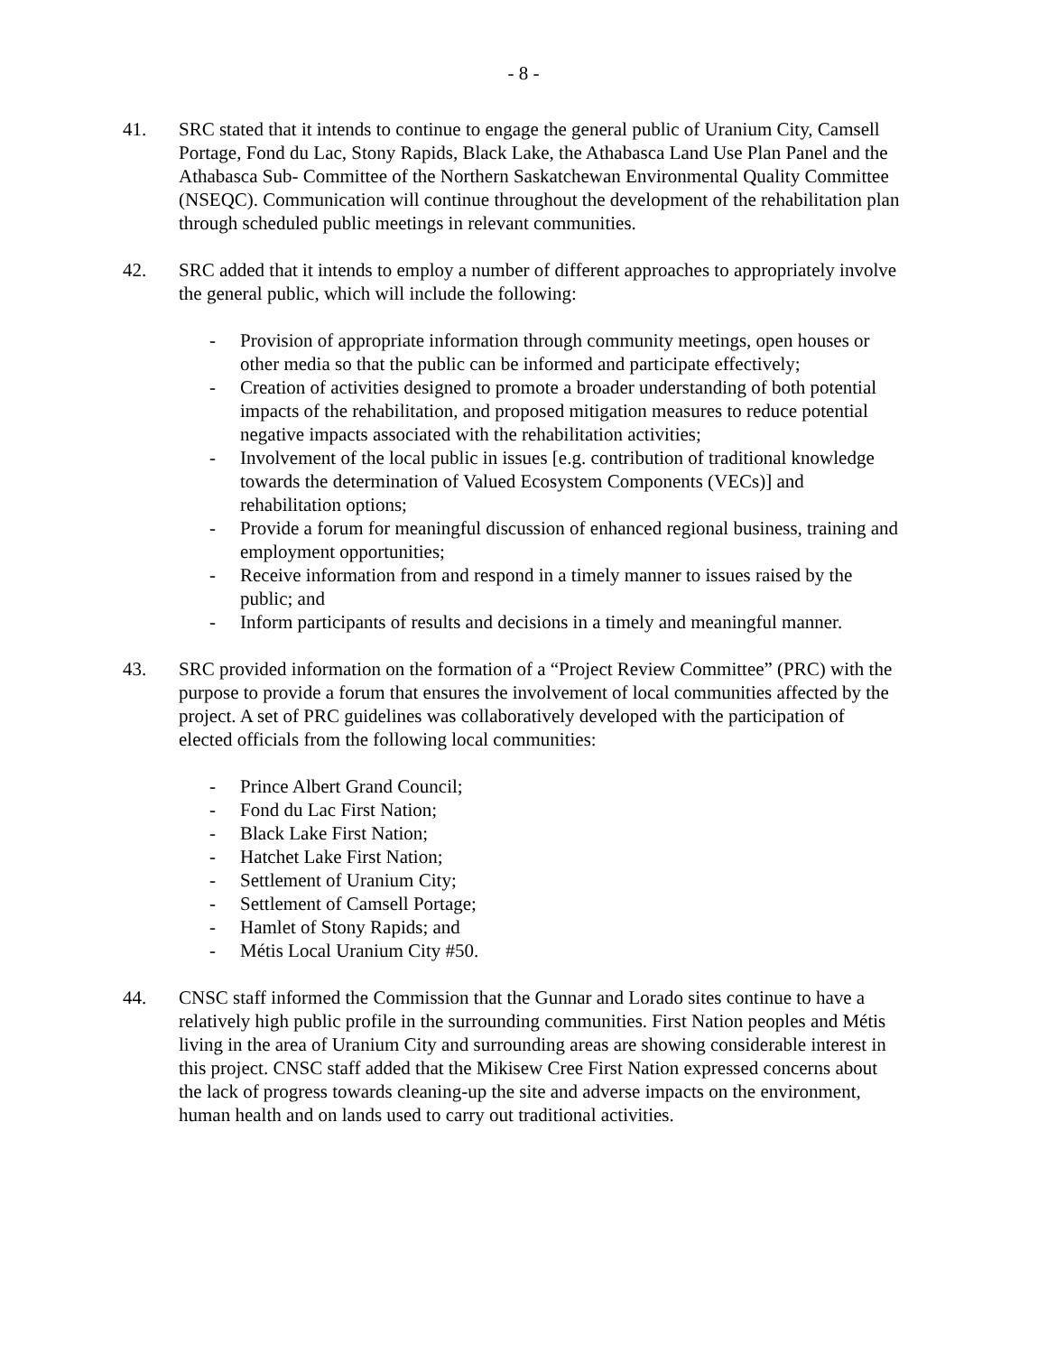- 8 -
41. SRC stated that it intends to continue to engage the general public of Uranium City, Camsell Portage, Fond du Lac, Stony Rapids, Black Lake, the Athabasca Land Use Plan Panel and the Athabasca Sub- Committee of the Northern Saskatchewan Environmental Quality Committee (NSEQC). Communication will continue throughout the development of the rehabilitation plan through scheduled public meetings in relevant communities.
42. SRC added that it intends to employ a number of different approaches to appropriately involve the general public, which will include the following:
- Provision of appropriate information through community meetings, open houses or other media so that the public can be informed and participate effectively;
- Creation of activities designed to promote a broader understanding of both potential impacts of the rehabilitation, and proposed mitigation measures to reduce potential negative impacts associated with the rehabilitation activities;
- Involvement of the local public in issues [e.g. contribution of traditional knowledge towards the determination of Valued Ecosystem Components (VECs)] and rehabilitation options;
- Provide a forum for meaningful discussion of enhanced regional business, training and employment opportunities;
- Receive information from and respond in a timely manner to issues raised by the public; and
- Inform participants of results and decisions in a timely and meaningful manner.
43. SRC provided information on the formation of a “Project Review Committee” (PRC) with the purpose to provide a forum that ensures the involvement of local communities affected by the project. A set of PRC guidelines was collaboratively developed with the participation of elected officials from the following local communities:
- Prince Albert Grand Council;
- Fond du Lac First Nation;
- Black Lake First Nation;
- Hatchet Lake First Nation;
- Settlement of Uranium City;
- Settlement of Camsell Portage;
- Hamlet of Stony Rapids; and
- Métis Local Uranium City #50.
44. CNSC staff informed the Commission that the Gunnar and Lorado sites continue to have a relatively high public profile in the surrounding communities. First Nation peoples and Métis living in the area of Uranium City and surrounding areas are showing considerable interest in this project. CNSC staff added that the Mikisew Cree First Nation expressed concerns about the lack of progress towards cleaning-up the site and adverse impacts on the environment, human health and on lands used to carry out traditional activities.